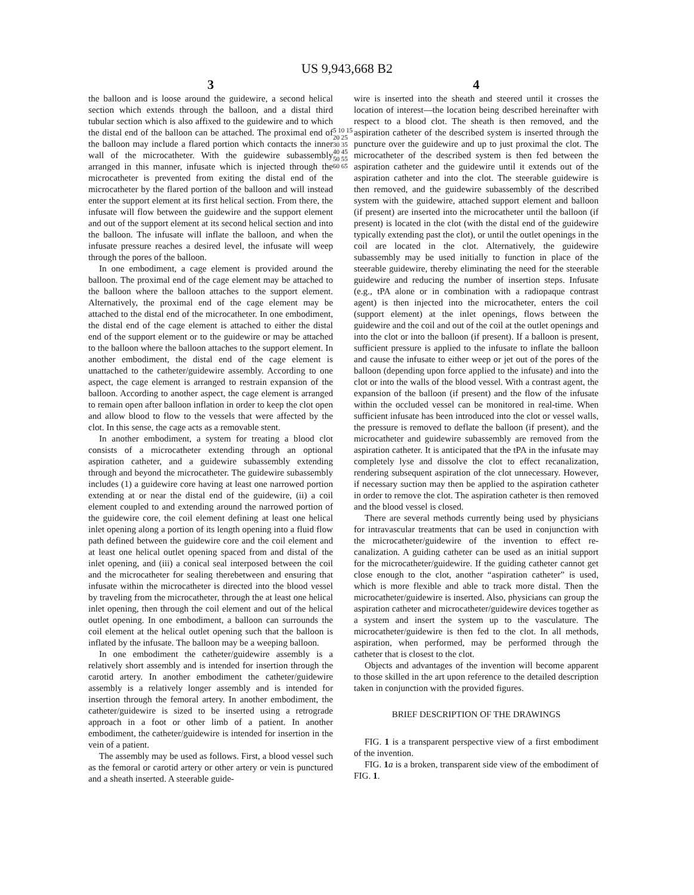US 9,943,668 B2
3
the balloon and is loose around the guidewire, a second helical section which extends through the balloon, and a distal third tubular section which is also affixed to the guidewire and to which the distal end of the balloon can be attached. The proximal end of the balloon may include a flared portion which contacts the inner wall of the microcatheter. With the guidewire subassembly arranged in this manner, infusate which is injected through the microcatheter is prevented from exiting the distal end of the microcatheter by the flared portion of the balloon and will instead enter the support element at its first helical section. From there, the infusate will flow between the guidewire and the support element and out of the support element at its second helical section and into the balloon. The infusate will inflate the balloon, and when the infusate pressure reaches a desired level, the infusate will weep through the pores of the balloon.
In one embodiment, a cage element is provided around the balloon. The proximal end of the cage element may be attached to the balloon where the balloon attaches to the support element. Alternatively, the proximal end of the cage element may be attached to the distal end of the microcatheter. In one embodiment, the distal end of the cage element is attached to either the distal end of the support element or to the guidewire or may be attached to the balloon where the balloon attaches to the support element. In another embodiment, the distal end of the cage element is unattached to the catheter/guidewire assembly. According to one aspect, the cage element is arranged to restrain expansion of the balloon. According to another aspect, the cage element is arranged to remain open after balloon inflation in order to keep the clot open and allow blood to flow to the vessels that were affected by the clot. In this sense, the cage acts as a removable stent.
In another embodiment, a system for treating a blood clot consists of a microcatheter extending through an optional aspiration catheter, and a guidewire subassembly extending through and beyond the microcatheter. The guidewire subassembly includes (1) a guidewire core having at least one narrowed portion extending at or near the distal end of the guidewire, (ii) a coil element coupled to and extending around the narrowed portion of the guidewire core, the coil element defining at least one helical inlet opening along a portion of its length opening into a fluid flow path defined between the guidewire core and the coil element and at least one helical outlet opening spaced from and distal of the inlet opening, and (iii) a conical seal interposed between the coil and the microcatheter for sealing therebetween and ensuring that infusate within the microcatheter is directed into the blood vessel by traveling from the microcatheter, through the at least one helical inlet opening, then through the coil element and out of the helical outlet opening. In one embodiment, a balloon can surrounds the coil element at the helical outlet opening such that the balloon is inflated by the infusate. The balloon may be a weeping balloon.
In one embodiment the catheter/guidewire assembly is a relatively short assembly and is intended for insertion through the carotid artery. In another embodiment the catheter/guidewire assembly is a relatively longer assembly and is intended for insertion through the femoral artery. In another embodiment, the catheter/guidewire is sized to be inserted using a retrograde approach in a foot or other limb of a patient. In another embodiment, the catheter/guidewire is intended for insertion in the vein of a patient.
The assembly may be used as follows. First, a blood vessel such as the femoral or carotid artery or other artery or vein is punctured and a sheath inserted. A steerable guide-
5 10 15 20 25 30 35 40 45 50 55 60 65
4
wire is inserted into the sheath and steered until it crosses the location of interest—the location being described hereinafter with respect to a blood clot. The sheath is then removed, and the aspiration catheter of the described system is inserted through the puncture over the guidewire and up to just proximal the clot. The microcatheter of the described system is then fed between the aspiration catheter and the guidewire until it extends out of the aspiration catheter and into the clot. The steerable guidewire is then removed, and the guidewire subassembly of the described system with the guidewire, attached support element and balloon (if present) are inserted into the microcatheter until the balloon (if present) is located in the clot (with the distal end of the guidewire typically extending past the clot), or until the outlet openings in the coil are located in the clot. Alternatively, the guidewire subassembly may be used initially to function in place of the steerable guidewire, thereby eliminating the need for the steerable guidewire and reducing the number of insertion steps. Infusate (e.g., tPA alone or in combination with a radiopaque contrast agent) is then injected into the microcatheter, enters the coil (support element) at the inlet openings, flows between the guidewire and the coil and out of the coil at the outlet openings and into the clot or into the balloon (if present). If a balloon is present, sufficient pressure is applied to the infusate to inflate the balloon and cause the infusate to either weep or jet out of the pores of the balloon (depending upon force applied to the infusate) and into the clot or into the walls of the blood vessel. With a contrast agent, the expansion of the balloon (if present) and the flow of the infusate within the occluded vessel can be monitored in real-time. When sufficient infusate has been introduced into the clot or vessel walls, the pressure is removed to deflate the balloon (if present), and the microcatheter and guidewire subassembly are removed from the aspiration catheter. It is anticipated that the tPA in the infusate may completely lyse and dissolve the clot to effect recanalization, rendering subsequent aspiration of the clot unnecessary. However, if necessary suction may then be applied to the aspiration catheter in order to remove the clot. The aspiration catheter is then removed and the blood vessel is closed.
There are several methods currently being used by physicians for intravascular treatments that can be used in conjunction with the microcatheter/guidewire of the invention to effect re-canalization. A guiding catheter can be used as an initial support for the microcatheter/guidewire. If the guiding catheter cannot get close enough to the clot, another “aspiration catheter” is used, which is more flexible and able to track more distal. Then the microcatheter/guidewire is inserted. Also, physicians can group the aspiration catheter and microcatheter/guidewire devices together as a system and insert the system up to the vasculature. The microcatheter/guidewire is then fed to the clot. In all methods, aspiration, when performed, may be performed through the catheter that is closest to the clot.
Objects and advantages of the invention will become apparent to those skilled in the art upon reference to the detailed description taken in conjunction with the provided figures.
BRIEF DESCRIPTION OF THE DRAWINGS
FIG. 1 is a transparent perspective view of a first embodiment of the invention.
FIG. 1 a is a broken, transparent side view of the embodiment of FIG. 1.